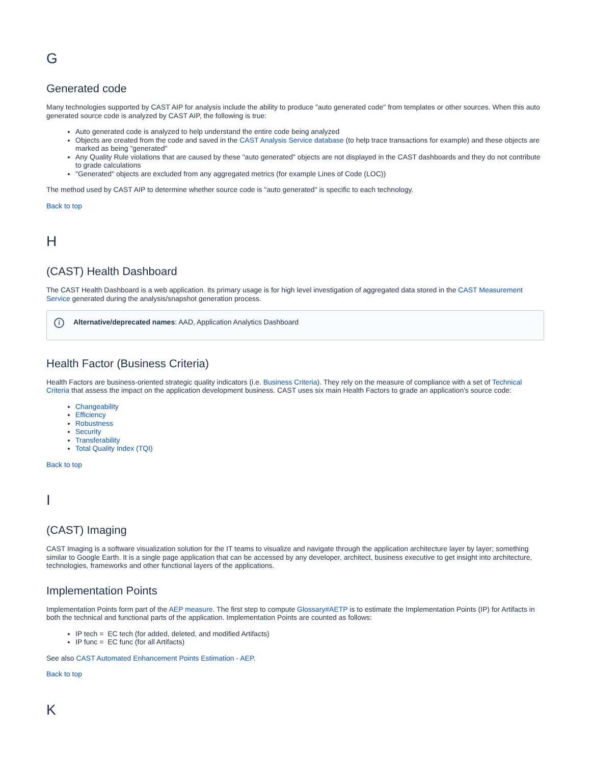G
Generated code
Many technologies supported by CAST AIP for analysis include the ability to produce "auto generated code" from templates or other sources. When this auto generated source code is analyzed by CAST AIP, the following is true:
Auto generated code is analyzed to help understand the entire code being analyzed
Objects are created from the code and saved in the CAST Analysis Service database (to help trace transactions for example) and these objects are marked as being "generated"
Any Quality Rule violations that are caused by these "auto generated" objects are not displayed in the CAST dashboards and they do not contribute to grade calculations
"Generated" objects are excluded from any aggregated metrics (for example Lines of Code (LOC))
The method used by CAST AIP to determine whether source code is "auto generated" is specific to each technology.
Back to top
H
(CAST) Health Dashboard
The CAST Health Dashboard is a web application. Its primary usage is for high level investigation of aggregated data stored in the CAST Measurement Service generated during the analysis/snapshot generation process.
i Alternative/deprecated names: AAD, Application Analytics Dashboard
Health Factor (Business Criteria)
Health Factors are business-oriented strategic quality indicators (i.e. Business Criteria). They rely on the measure of compliance with a set of Technical Criteria that assess the impact on the application development business. CAST uses six main Health Factors to grade an application's source code:
Changeability
Efficiency
Robustness
Security
Transferability
Total Quality Index (TQI)
Back to top
I
(CAST) Imaging
CAST Imaging is a software visualization solution for the IT teams to visualize and navigate through the application architecture layer by layer; something similar to Google Earth. It is a single page application that can be accessed by any developer, architect, business executive to get insight into architecture, technologies, frameworks and other functional layers of the applications.
Implementation Points
Implementation Points form part of the AEP measure. The first step to compute Glossary#AETP is to estimate the Implementation Points (IP) for Artifacts in both the technical and functional parts of the application. Implementation Points are counted as follows:
IP tech = EC tech (for added, deleted, and modified Artifacts)
IP func = EC func (for all Artifacts)
See also CAST Automated Enhancement Points Estimation - AEP.
Back to top
K